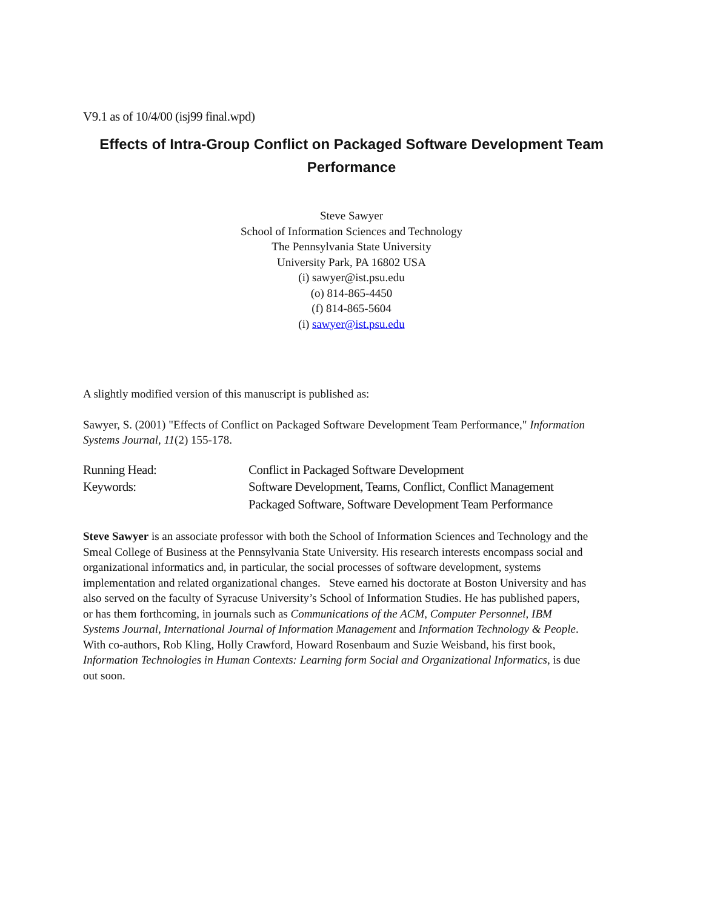V9.1 as of 10/4/00 (isj99 final.wpd)
Effects of Intra-Group Conflict on Packaged Software Development Team Performance
Steve Sawyer
School of Information Sciences and Technology
The Pennsylvania State University
University Park, PA 16802 USA
(i) sawyer@ist.psu.edu
(o) 814-865-4450
(f) 814-865-5604
(i) sawyer@ist.psu.edu
A slightly modified version of this manuscript is published as:
Sawyer, S. (2001) "Effects of Conflict on Packaged Software Development Team Performance," Information Systems Journal, 11(2) 155-178.
| Running Head: | Conflict in Packaged Software Development |
| Keywords: | Software Development, Teams, Conflict, Conflict Management Packaged Software, Software Development Team Performance |
Steve Sawyer is an associate professor with both the School of Information Sciences and Technology and the Smeal College of Business at the Pennsylvania State University. His research interests encompass social and organizational informatics and, in particular, the social processes of software development, systems implementation and related organizational changes. Steve earned his doctorate at Boston University and has also served on the faculty of Syracuse University’s School of Information Studies. He has published papers, or has them forthcoming, in journals such as Communications of the ACM, Computer Personnel, IBM Systems Journal, International Journal of Information Management and Information Technology & People. With co-authors, Rob Kling, Holly Crawford, Howard Rosenbaum and Suzie Weisband, his first book, Information Technologies in Human Contexts: Learning form Social and Organizational Informatics, is due out soon.